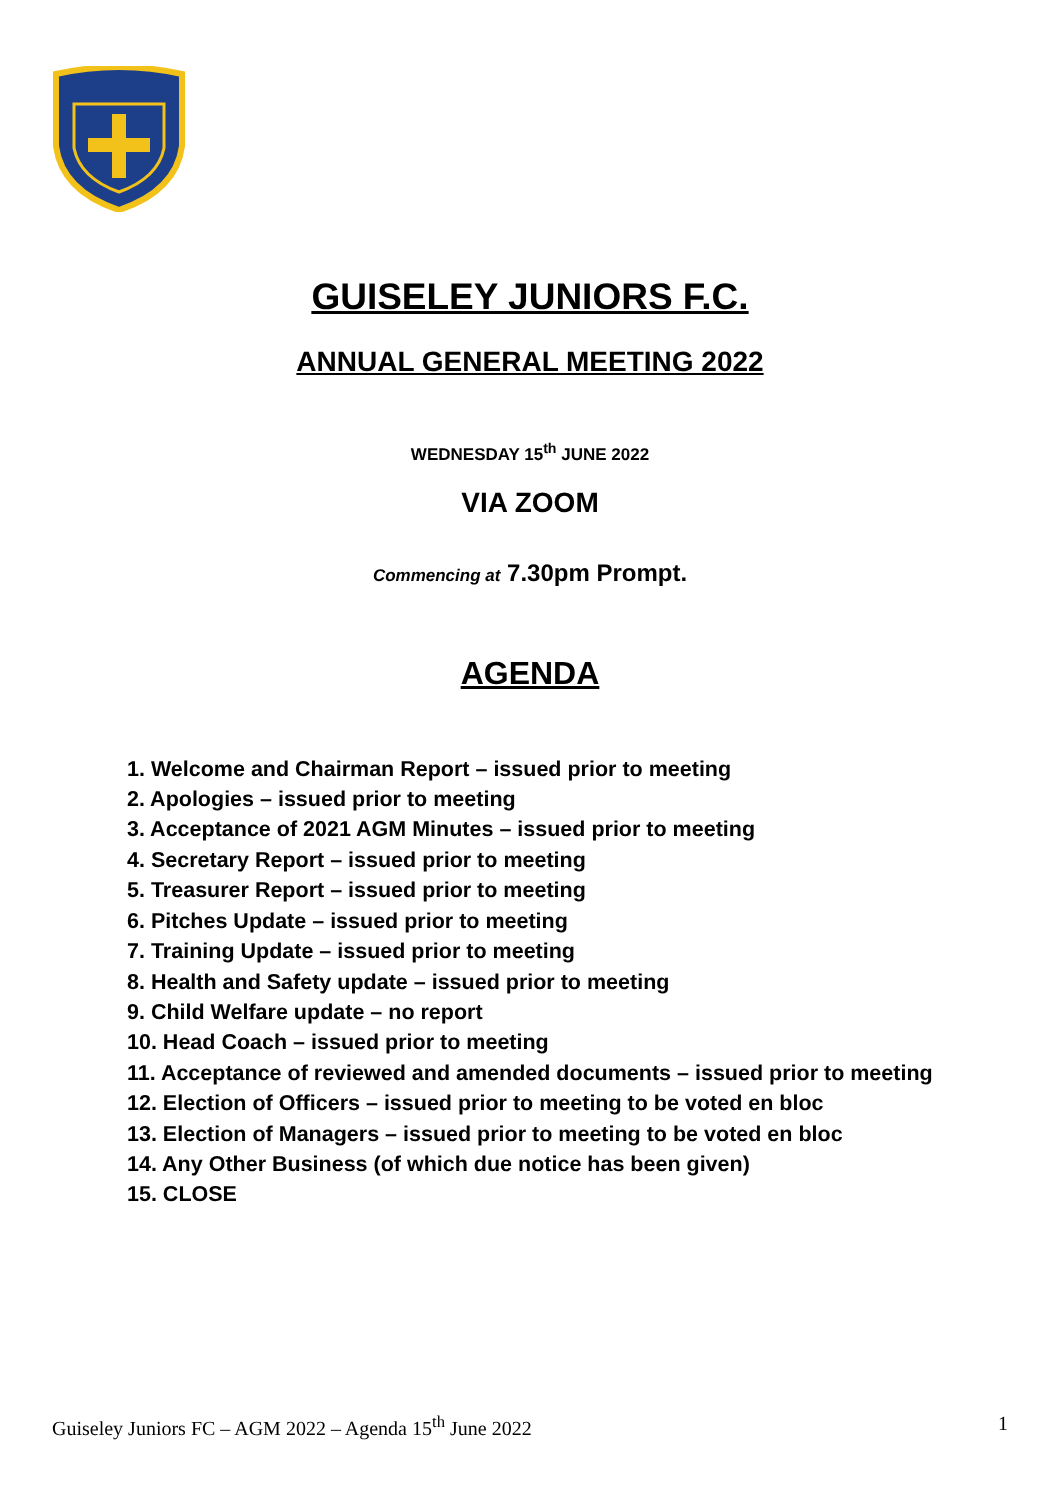GUISELEY JUNIORS F.C.
ANNUAL GENERAL MEETING 2022
WEDNESDAY 15<sup>th</sup> JUNE 2022
VIA ZOOM
Commencing at 7.30pm Prompt.
AGENDA
1. Welcome and Chairman Report – issued prior to meeting
2. Apologies – issued prior to meeting
3. Acceptance of 2021 AGM Minutes – issued prior to meeting
4. Secretary Report – issued prior to meeting
5. Treasurer Report – issued prior to meeting
6. Pitches Update – issued prior to meeting
7. Training Update – issued prior to meeting
8. Health and Safety update – issued prior to meeting
9. Child Welfare update – no report
10. Head Coach – issued prior to meeting
11. Acceptance of reviewed and amended documents – issued prior to meeting
12. Election of Officers – issued prior to meeting to be voted en bloc
13. Election of Managers – issued prior to meeting to be voted en bloc
14. Any Other Business (of which due notice has been given)
15. CLOSE
Guiseley Juniors FC – AGM 2022 – Agenda 15<sup>th</sup> June 2022 1